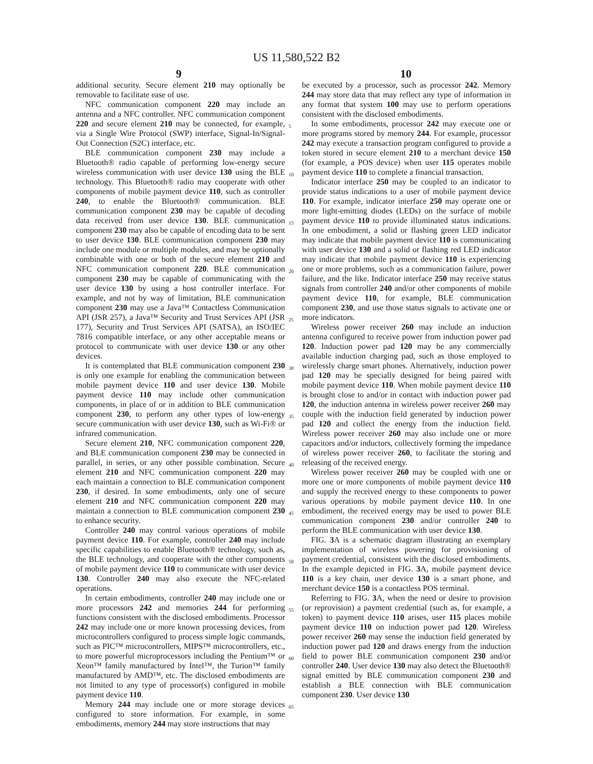US 11,580,522 B2
9 10
additional security. Secure element 210 may optionally be removable to facilitate ease of use.
NFC communication component 220 may include an antenna and a NFC controller. NFC communication component 220 and secure element 210 may be connected, for example, via a Single Wire Protocol (SWP) interface, Signal-In/Signal-Out Connection (S2C) interface, etc.
BLE communication component 230 may include a Bluetooth® radio capable of performing low-energy secure wireless communication with user device 130 using the BLE technology. This Bluetooth® radio may cooperate with other components of mobile payment device 110, such as controller 240, to enable the Bluetooth® communication. BLE communication component 230 may be capable of decoding data received from user device 130. BLE communication component 230 may also be capable of encoding data to be sent to user device 130. BLE communication component 230 may include one module or multiple modules, and may be optionally combinable with one or both of the secure element 210 and NFC communication component 220. BLE communication component 230 may be capable of communicating with the user device 130 by using a host controller interface. For example, and not by way of limitation, BLE communication component 230 may use a Java™ Contactless Communication API (JSR 257), a Java™ Security and Trust Services API (JSR 177), Security and Trust Services API (SATSA), an ISO/IEC 7816 compatible interface, or any other acceptable means or protocol to communicate with user device 130 or any other devices.
It is contemplated that BLE communication component 230 is only one example for enabling the communication between mobile payment device 110 and user device 130. Mobile payment device 110 may include other communication components, in place of or in addition to BLE communication component 230, to perform any other types of low-energy secure communication with user device 130, such as Wi-Fi® or infrared communication.
Secure element 210, NFC communication component 220, and BLE communication component 230 may be connected in parallel, in series, or any other possible combination. Secure element 210 and NFC communication component 220 may each maintain a connection to BLE communication component 230, if desired. In some embodiments, only one of secure element 210 and NFC communication component 220 may maintain a connection to BLE communication component 230 to enhance security.
Controller 240 may control various operations of mobile payment device 110. For example, controller 240 may include specific capabilities to enable Bluetooth® technology, such as, the BLE technology, and cooperate with the other components of mobile payment device 110 to communicate with user device 130. Controller 240 may also execute the NFC-related operations.
In certain embodiments, controller 240 may include one or more processors 242 and memories 244 for performing functions consistent with the disclosed embodiments. Processor 242 may include one or more known processing devices, from microcontrollers configured to process simple logic commands, such as PIC™ microcontrollers, MIPS™ microcontrollers, etc., to more powerful microprocessors including the Pentium™ or Xeon™ family manufactured by Intel™, the Turion™ family manufactured by AMD™, etc. The disclosed embodiments are not limited to any type of processor(s) configured in mobile payment device 110.
Memory 244 may include one or more storage devices configured to store information. For example, in some embodiments, memory 244 may store instructions that may
be executed by a processor, such as processor 242. Memory 244 may store data that may reflect any type of information in any format that system 100 may use to perform operations consistent with the disclosed embodiments.
In some embodiments, processor 242 may execute one or more programs stored by memory 244. For example, processor 242 may execute a transaction program configured to provide a token stored in secure element 210 to a merchant device 150 (for example, a POS device) when user 115 operates mobile payment device 110 to complete a financial transaction.
Indicator interface 250 may be coupled to an indicator to provide status indications to a user of mobile payment device 110. For example, indicator interface 250 may operate one or more light-emitting diodes (LEDs) on the surface of mobile payment device 110 to provide illuminated status indications. In one embodiment, a solid or flashing green LED indicator may indicate that mobile payment device 110 is communicating with user device 130 and a solid or flashing red LED indicator may indicate that mobile payment device 110 is experiencing one or more problems, such as a communication failure, power failure, and the like. Indicator interface 250 may receive status signals from controller 240 and/or other components of mobile payment device 110, for example, BLE communication component 230, and use those status signals to activate one or more indicators.
Wireless power receiver 260 may include an induction antenna configured to receive power from induction power pad 120. Induction power pad 120 may be any commercially available induction charging pad, such as those employed to wirelessly charge smart phones. Alternatively, induction power pad 120 may be specially designed for being paired with mobile payment device 110. When mobile payment device 110 is brought close to and/or in contact with induction power pad 120, the induction antenna in wireless power receiver 260 may couple with the induction field generated by induction power pad 120 and collect the energy from the induction field. Wireless power receiver 260 may also include one or more capacitors and/or inductors, collectively forming the impedance of wireless power receiver 260, to facilitate the storing and releasing of the received energy.
Wireless power receiver 260 may be coupled with one or more one or more components of mobile payment device 110 and supply the received energy to these components to power various operations by mobile payment device 110. In one embodiment, the received energy may be used to power BLE communication component 230 and/or controller 240 to perform the BLE communication with user device 130.
FIG. 3 A is a schematic diagram illustrating an exemplary implementation of wireless powering for provisioning of payment credential, consistent with the disclosed embodiments. In the example depicted in FIG. 3 A, mobile payment device 110 is a key chain, user device 130 is a smart phone, and merchant device 150 is a contactless POS terminal.
Referring to FIG. 3 A, when the need or desire to provision (or reprovision) a payment credential (such as, for example, a token) to payment device 110 arises, user 115 places mobile payment device 110 on induction power pad 120. Wireless power receiver 260 may sense the induction field generated by induction power pad 120 and draws energy from the induction field to power BLE communication component 230 and/or controller 240. User device 130 may also detect the Bluetooth® signal emitted by BLE communication component 230 and establish a BLE connection with BLE communication component 230. User device 130
5
10
15
20
25
30
35
40
45
50
55
60
65